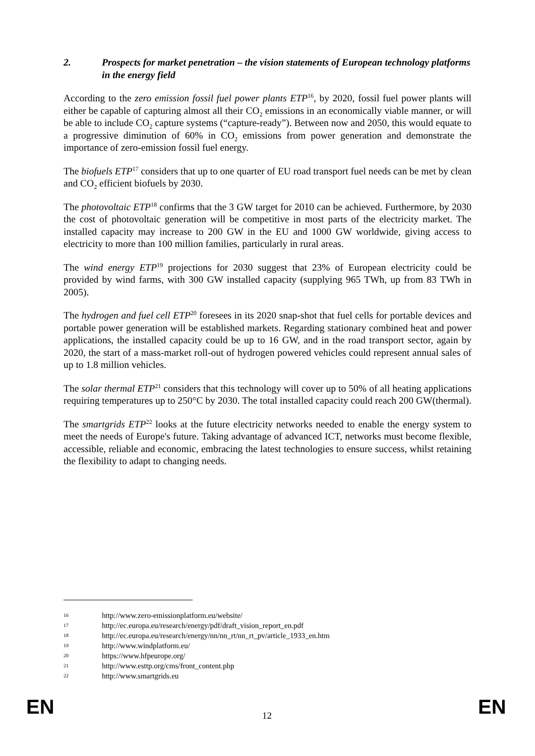2. Prospects for market penetration – the vision statements of European technology platforms in the energy field
According to the zero emission fossil fuel power plants ETP<sup>16</sup>, by 2020, fossil fuel power plants will either be capable of capturing almost all their CO<sub>2</sub> emissions in an economically viable manner, or will be able to include CO<sub>2</sub> capture systems (“capture-ready”). Between now and 2050, this would equate to a progressive diminution of 60% in CO<sub>2</sub> emissions from power generation and demonstrate the importance of zero-emission fossil fuel energy.
The biofuels ETP<sup>17</sup> considers that up to one quarter of EU road transport fuel needs can be met by clean and CO<sub>2</sub> efficient biofuels by 2030.
The photovoltaic ETP<sup>18</sup> confirms that the 3 GW target for 2010 can be achieved. Furthermore, by 2030 the cost of photovoltaic generation will be competitive in most parts of the electricity market. The installed capacity may increase to 200 GW in the EU and 1000 GW worldwide, giving access to electricity to more than 100 million families, particularly in rural areas.
The wind energy ETP<sup>19</sup> projections for 2030 suggest that 23% of European electricity could be provided by wind farms, with 300 GW installed capacity (supplying 965 TWh, up from 83 TWh in 2005).
The hydrogen and fuel cell ETP<sup>20</sup> foresees in its 2020 snap-shot that fuel cells for portable devices and portable power generation will be established markets. Regarding stationary combined heat and power applications, the installed capacity could be up to 16 GW, and in the road transport sector, again by 2020, the start of a mass-market roll-out of hydrogen powered vehicles could represent annual sales of up to 1.8 million vehicles.
The solar thermal ETP<sup>21</sup> considers that this technology will cover up to 50% of all heating applications requiring temperatures up to 250°C by 2030. The total installed capacity could reach 200 GW(thermal).
The smartgrids ETP<sup>22</sup> looks at the future electricity networks needed to enable the energy system to meet the needs of Europe's future. Taking advantage of advanced ICT, networks must become flexible, accessible, reliable and economic, embracing the latest technologies to ensure success, whilst retaining the flexibility to adapt to changing needs.
16 http://www.zero-emissionplatform.eu/website/
17 http://ec.europa.eu/research/energy/pdf/draft_vision_report_en.pdf
18 http://ec.europa.eu/research/energy/nn/nn_rt/nn_rt_pv/article_1933_en.htm
19 http://www.windplatform.eu/
20 https://www.hfpeurope.org/
21 http://www.esttp.org/cms/front_content.php
22 http://www.smartgrids.eu
EN 12 EN